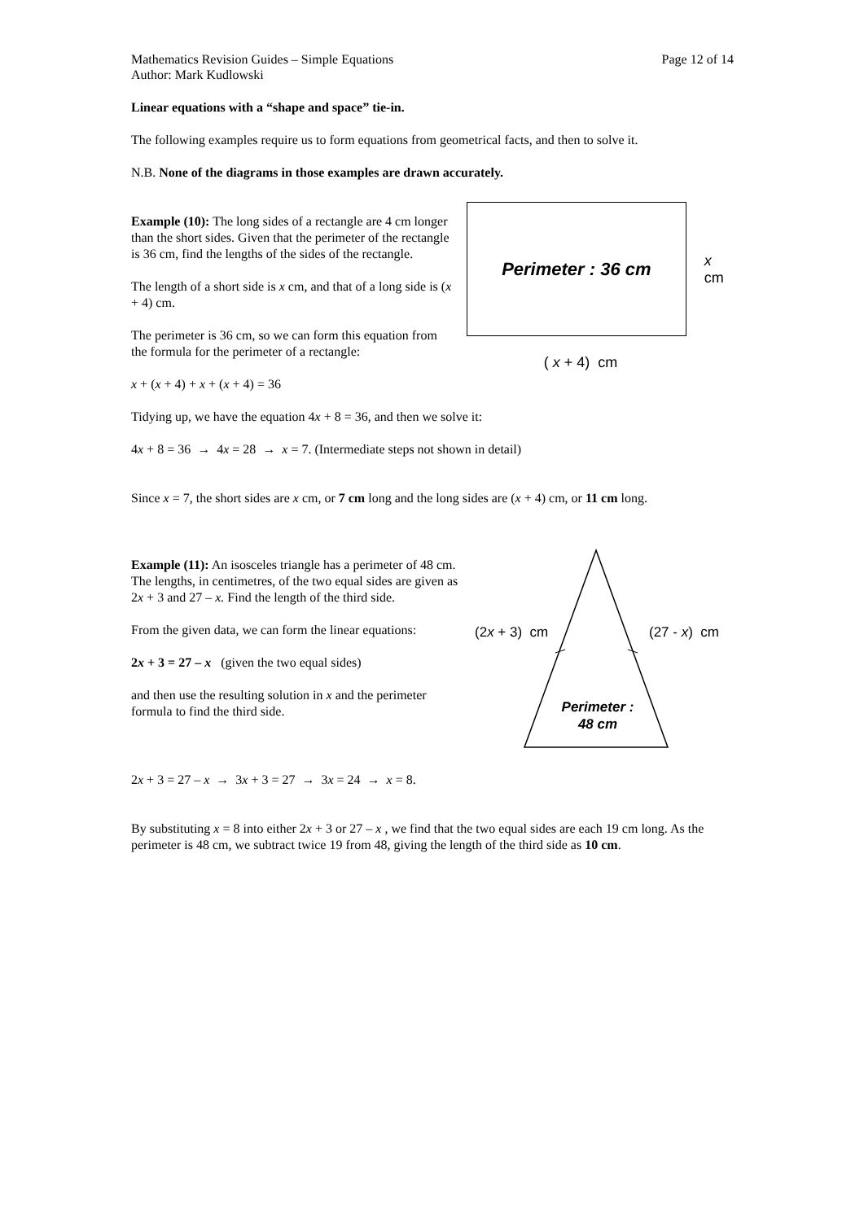Mathematics Revision Guides – Simple Equations Page 12 of 14
Author: Mark Kudlowski
Linear equations with a “shape and space” tie-in.
The following examples require us to form equations from geometrical facts, and then to solve it.
N.B. None of the diagrams in those examples are drawn accurately.
Example (10): The long sides of a rectangle are 4 cm longer than the short sides. Given that the perimeter of the rectangle is 36 cm, find the lengths of the sides of the rectangle.
The length of a short side is x cm, and that of a long side is (x + 4) cm.
The perimeter is 36 cm, so we can form this equation from the formula for the perimeter of a rectangle:
x + (x + 4) + x + (x + 4) = 36
Perimeter : 36 cm
x cm
( x + 4) cm
Tidying up, we have the equation 4x + 8 = 36, and then we solve it:
4x + 8 = 36 → 4x = 28 → x = 7. (Intermediate steps not shown in detail)
Since x = 7, the short sides are x cm, or 7 cm long and the long sides are (x + 4) cm, or 11 cm long.
Example (11): An isosceles triangle has a perimeter of 48 cm. The lengths, in centimetres, of the two equal sides are given as 2x + 3 and 27 – x. Find the length of the third side.
From the given data, we can form the linear equations:
2x + 3 = 27 – x (given the two equal sides)
and then use the resulting solution in x and the perimeter formula to find the third side.
(2x + 3) cm
(27 - x) cm
Perimeter :
48 cm
2x + 3 = 27 – x → 3x + 3 = 27 → 3x = 24 → x = 8.
By substituting x = 8 into either 2x + 3 or 27 – x , we find that the two equal sides are each 19 cm long. As the perimeter is 48 cm, we subtract twice 19 from 48, giving the length of the third side as 10 cm.